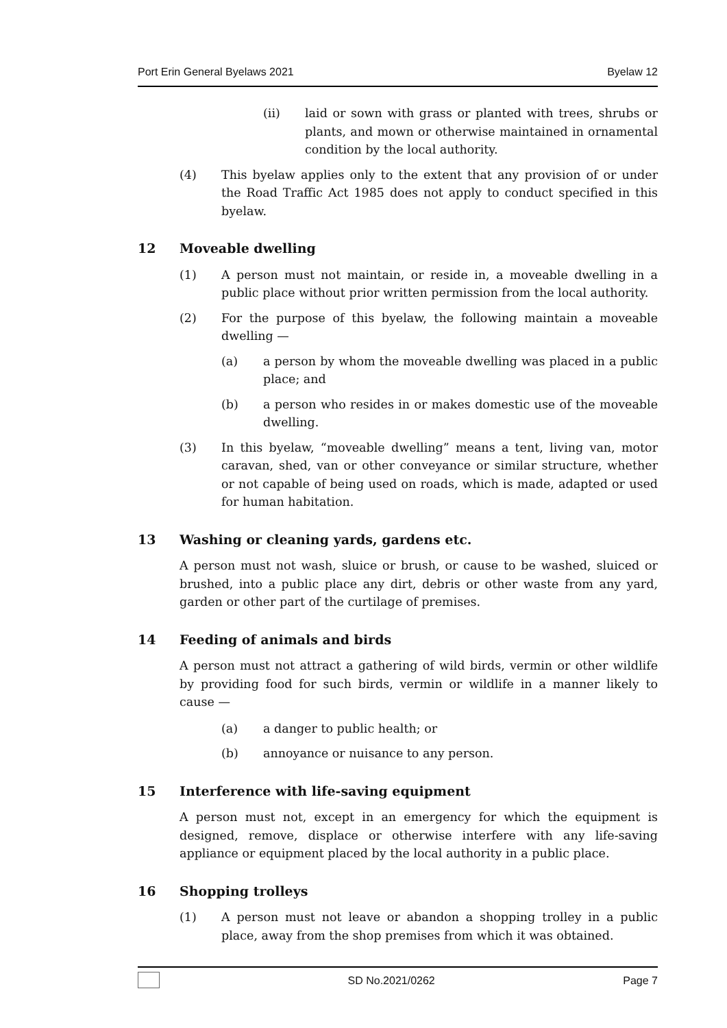Port Erin General Byelaws 2021 Byelaw 12
(ii) laid or sown with grass or planted with trees, shrubs or plants, and mown or otherwise maintained in ornamental condition by the local authority.
(4) This byelaw applies only to the extent that any provision of or under the Road Traffic Act 1985 does not apply to conduct specified in this byelaw.
12 Moveable dwelling
(1) A person must not maintain, or reside in, a moveable dwelling in a public place without prior written permission from the local authority.
(2) For the purpose of this byelaw, the following maintain a moveable dwelling —
(a) a person by whom the moveable dwelling was placed in a public place; and
(b) a person who resides in or makes domestic use of the moveable dwelling.
(3) In this byelaw, “moveable dwelling” means a tent, living van, motor caravan, shed, van or other conveyance or similar structure, whether or not capable of being used on roads, which is made, adapted or used for human habitation.
13 Washing or cleaning yards, gardens etc.
A person must not wash, sluice or brush, or cause to be washed, sluiced or brushed, into a public place any dirt, debris or other waste from any yard, garden or other part of the curtilage of premises.
14 Feeding of animals and birds
A person must not attract a gathering of wild birds, vermin or other wildlife by providing food for such birds, vermin or wildlife in a manner likely to cause —
(a) a danger to public health; or
(b) annoyance or nuisance to any person.
15 Interference with life-saving equipment
A person must not, except in an emergency for which the equipment is designed, remove, displace or otherwise interfere with any life-saving appliance or equipment placed by the local authority in a public place.
16 Shopping trolleys
(1) A person must not leave or abandon a shopping trolley in a public place, away from the shop premises from which it was obtained.
SD No.2021/0262 Page 7